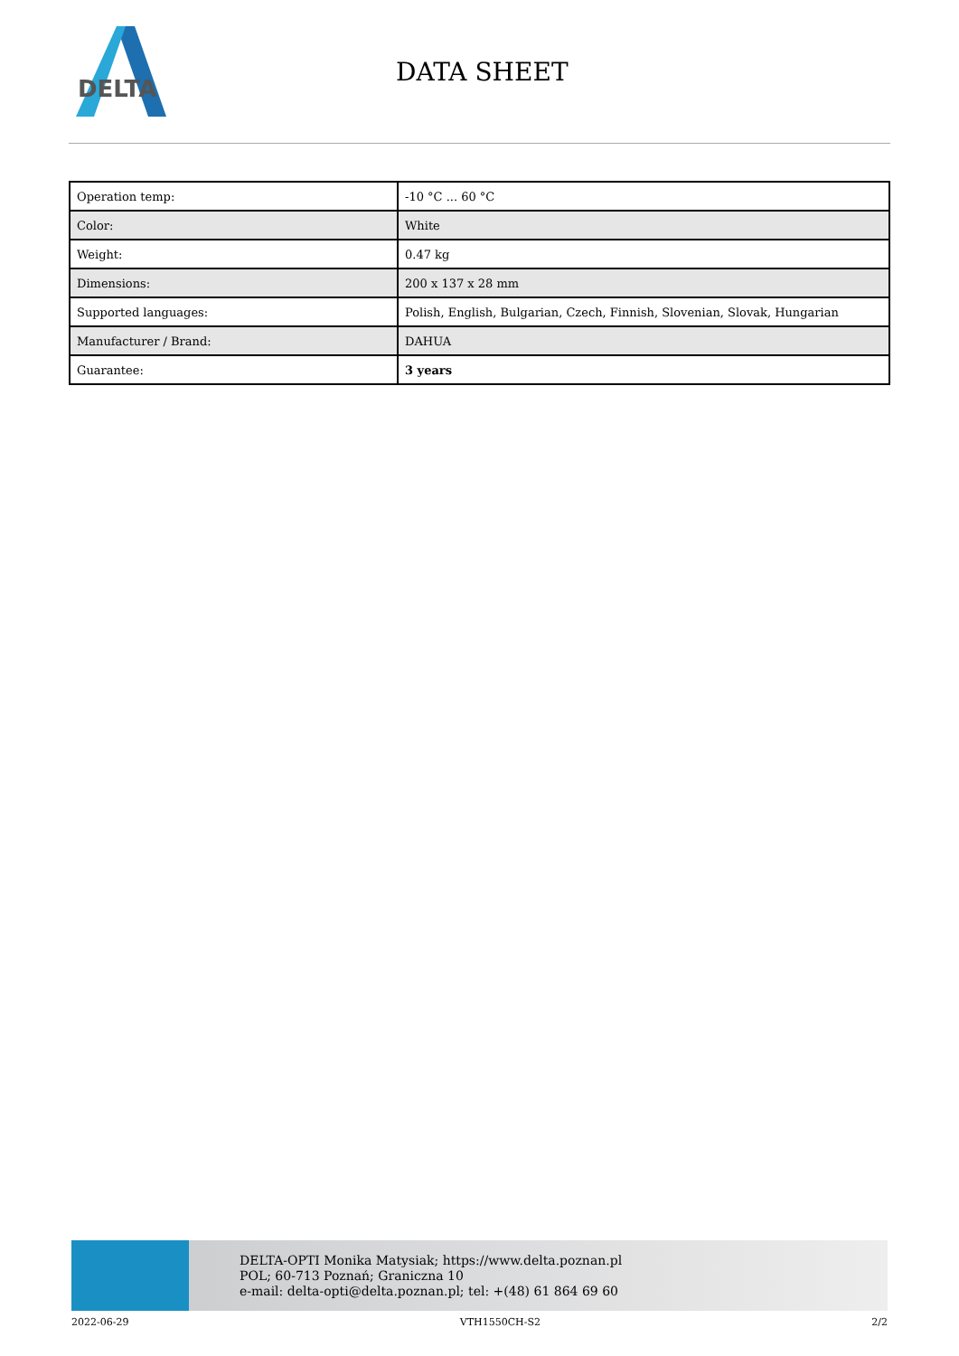DELTA
DATA SHEET
| Operation temp: | -10 °C ... 60 °C |
| Color: | White |
| Weight: | 0.47 kg |
| Dimensions: | 200 x 137 x 28 mm |
| Supported languages: | Polish, English, Bulgarian, Czech, Finnish, Slovenian, Slovak, Hungarian |
| Manufacturer / Brand: | DAHUA |
| Guarantee: | 3 years |
DELTA-OPTI Monika Matysiak; https://www.delta.poznan.pl
POL; 60-713 Poznań; Graniczna 10
e-mail: delta-opti@delta.poznan.pl; tel: +(48) 61 864 69 60
2022-06-29 VTH1550CH-S2 2/2